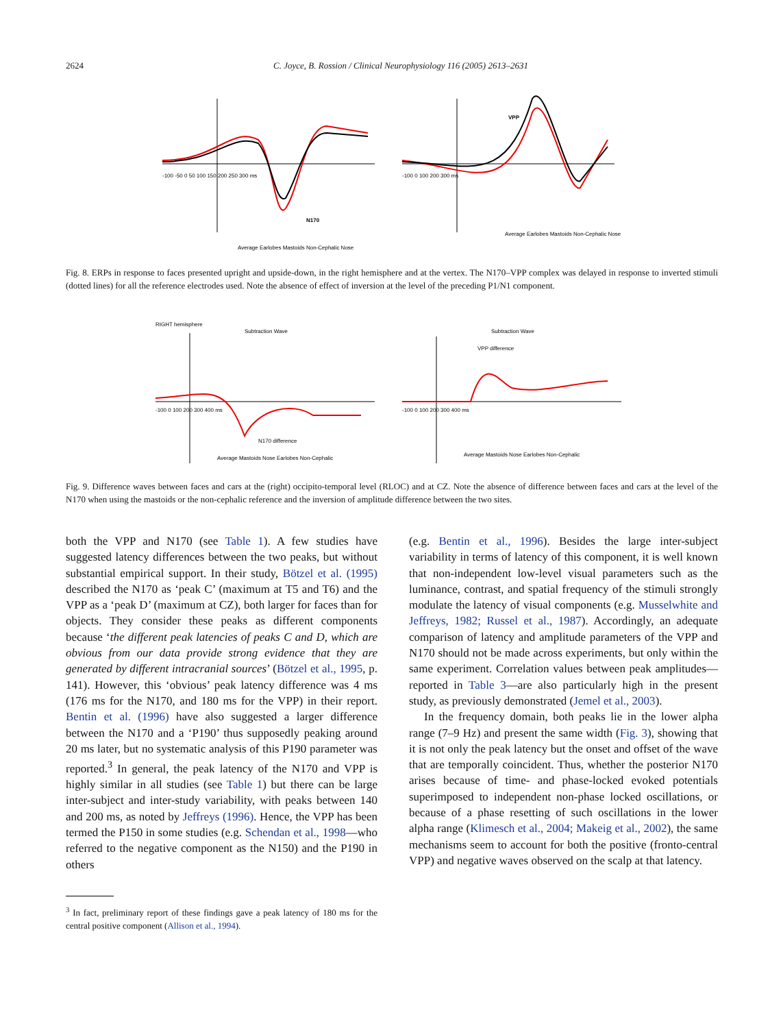2624 C. Joyce, B. Rossion / Clinical Neurophysiology 116 (2005) 2613–2631
N170
-100 -50 0 50 100 150 200 250 300 ms
Average Earlobes Mastoids Non-Cephalic Nose
VPP
-100 0 100 200 300 ms
Average Earlobes Mastoids Non-Cephalic Nose
Fig. 8. ERPs in response to faces presented upright and upside-down, in the right hemisphere and at the vertex. The N170–VPP complex was delayed in response to inverted stimuli (dotted lines) for all the reference electrodes used. Note the absence of effect of inversion at the level of the preceding P1/N1 component.
RIGHT hemisphere
Subtraction Wave
N170 difference
-100 0 100 200 300 400 ms
Average Mastoids Nose Earlobes Non-Cephalic
Subtraction Wave
VPP difference
-100 0 100 200 300 400 ms
Average Mastoids Nose Earlobes Non-Cephalic
Fig. 9. Difference waves between faces and cars at the (right) occipito-temporal level (RLOC) and at CZ. Note the absence of difference between faces and cars at the level of the N170 when using the mastoids or the non-cephalic reference and the inversion of amplitude difference between the two sites.
both the VPP and N170 (see Table 1). A few studies have suggested latency differences between the two peaks, but without substantial empirical support. In their study, Bötzel et al. (1995) described the N170 as ‘peak C’ (maximum at T5 and T6) and the VPP as a ‘peak D’ (maximum at CZ), both larger for faces than for objects. They consider these peaks as different components because ‘the different peak latencies of peaks C and D, which are obvious from our data provide strong evidence that they are generated by different intracranial sources’ (Bötzel et al., 1995, p. 141). However, this ‘obvious’ peak latency difference was 4 ms (176 ms for the N170, and 180 ms for the VPP) in their report. Bentin et al. (1996) have also suggested a larger difference between the N170 and a ‘P190’ thus supposedly peaking around 20 ms later, but no systematic analysis of this P190 parameter was reported.<sup>3</sup> In general, the peak latency of the N170 and VPP is highly similar in all studies (see Table 1) but there can be large inter-subject and inter-study variability, with peaks between 140 and 200 ms, as noted by Jeffreys (1996). Hence, the VPP has been termed the P150 in some studies (e.g. Schendan et al., 1998—who referred to the negative component as the N150) and the P190 in others
<sup>3</sup> In fact, preliminary report of these findings gave a peak latency of 180 ms for the central positive component (Allison et al., 1994).
(e.g. Bentin et al., 1996). Besides the large inter-subject variability in terms of latency of this component, it is well known that non-independent low-level visual parameters such as the luminance, contrast, and spatial frequency of the stimuli strongly modulate the latency of visual components (e.g. Musselwhite and Jeffreys, 1982; Russel et al., 1987). Accordingly, an adequate comparison of latency and amplitude parameters of the VPP and N170 should not be made across experiments, but only within the same experiment. Correlation values between peak amplitudes—reported in Table 3—are also particularly high in the present study, as previously demonstrated (Jemel et al., 2003).
In the frequency domain, both peaks lie in the lower alpha range (7–9 Hz) and present the same width (Fig. 3), showing that it is not only the peak latency but the onset and offset of the wave that are temporally coincident. Thus, whether the posterior N170 arises because of time- and phase-locked evoked potentials superimposed to independent non-phase locked oscillations, or because of a phase resetting of such oscillations in the lower alpha range (Klimesch et al., 2004; Makeig et al., 2002), the same mechanisms seem to account for both the positive (fronto-central VPP) and negative waves observed on the scalp at that latency.